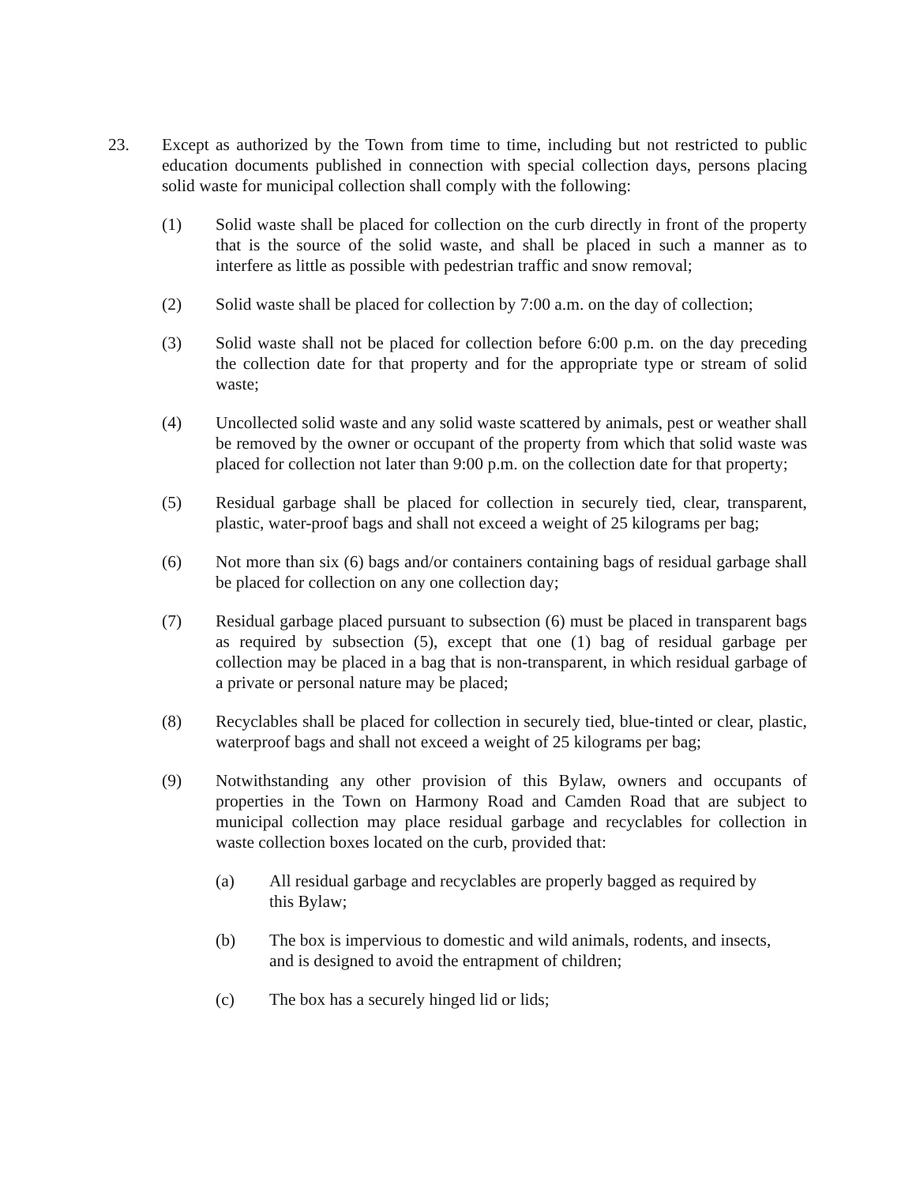23. Except as authorized by the Town from time to time, including but not restricted to public education documents published in connection with special collection days, persons placing solid waste for municipal collection shall comply with the following:
(1) Solid waste shall be placed for collection on the curb directly in front of the property that is the source of the solid waste, and shall be placed in such a manner as to interfere as little as possible with pedestrian traffic and snow removal;
(2) Solid waste shall be placed for collection by 7:00 a.m. on the day of collection;
(3) Solid waste shall not be placed for collection before 6:00 p.m. on the day preceding the collection date for that property and for the appropriate type or stream of solid waste;
(4) Uncollected solid waste and any solid waste scattered by animals, pest or weather shall be removed by the owner or occupant of the property from which that solid waste was placed for collection not later than 9:00 p.m. on the collection date for that property;
(5) Residual garbage shall be placed for collection in securely tied, clear, transparent, plastic, water-proof bags and shall not exceed a weight of 25 kilograms per bag;
(6) Not more than six (6) bags and/or containers containing bags of residual garbage shall be placed for collection on any one collection day;
(7) Residual garbage placed pursuant to subsection (6) must be placed in transparent bags as required by subsection (5), except that one (1) bag of residual garbage per collection may be placed in a bag that is non-transparent, in which residual garbage of a private or personal nature may be placed;
(8) Recyclables shall be placed for collection in securely tied, blue-tinted or clear, plastic, waterproof bags and shall not exceed a weight of 25 kilograms per bag;
(9) Notwithstanding any other provision of this Bylaw, owners and occupants of properties in the Town on Harmony Road and Camden Road that are subject to municipal collection may place residual garbage and recyclables for collection in waste collection boxes located on the curb, provided that:
(a) All residual garbage and recyclables are properly bagged as required by this Bylaw;
(b) The box is impervious to domestic and wild animals, rodents, and insects, and is designed to avoid the entrapment of children;
(c) The box has a securely hinged lid or lids;